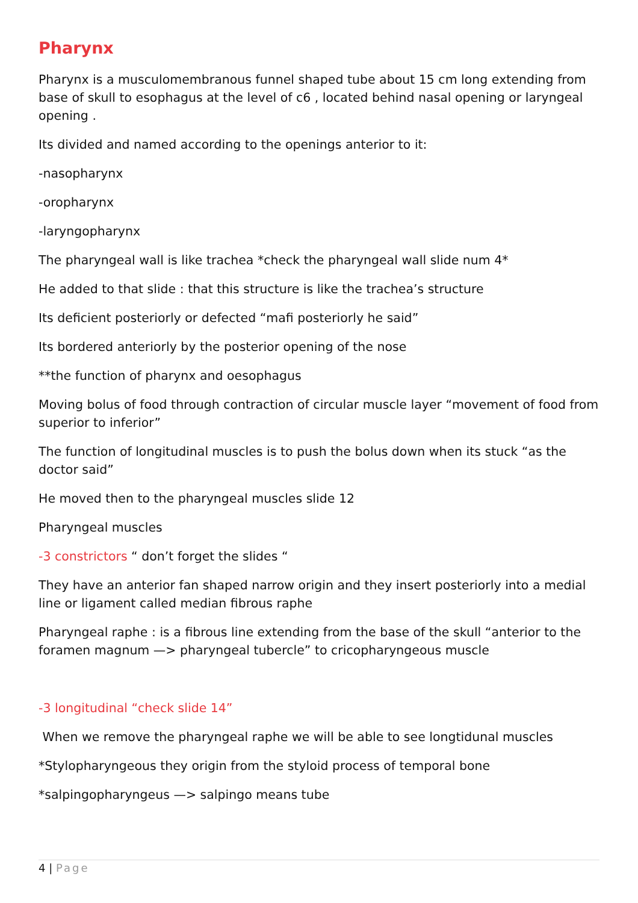Pharynx
Pharynx is a musculomembranous funnel shaped tube about 15 cm long extending from base of skull to esophagus at the level of c6 , located behind nasal opening or laryngeal opening .
Its divided and named according to the openings anterior to it:
-nasopharynx
-oropharynx
-laryngopharynx
The pharyngeal wall is like trachea *check the pharyngeal wall slide num 4*
He added to that slide : that this structure is like the trachea’s structure
Its deficient posteriorly or defected “mafi posteriorly he said”
Its bordered anteriorly by the posterior opening of the nose
**the function of pharynx and oesophagus
Moving bolus of food through contraction of circular muscle layer “movement of food from superior to inferior”
The function of longitudinal muscles is to push the bolus down when its stuck “as the doctor said”
He moved then to the pharyngeal muscles slide 12
Pharyngeal muscles
-3 constrictors “ don’t forget the slides “
They have an anterior fan shaped narrow origin and they insert posteriorly into a medial line or ligament called median fibrous raphe
Pharyngeal raphe : is a fibrous line extending from the base of the skull “anterior to the foramen magnum —> pharyngeal tubercle” to cricopharyngeous muscle
-3 longitudinal “check slide 14”
When we remove the pharyngeal raphe we will be able to see longtidunal muscles
*Stylopharyngeous they origin from the styloid process of temporal bone
*salpingopharyngeus —> salpingo means tube
4 | Page